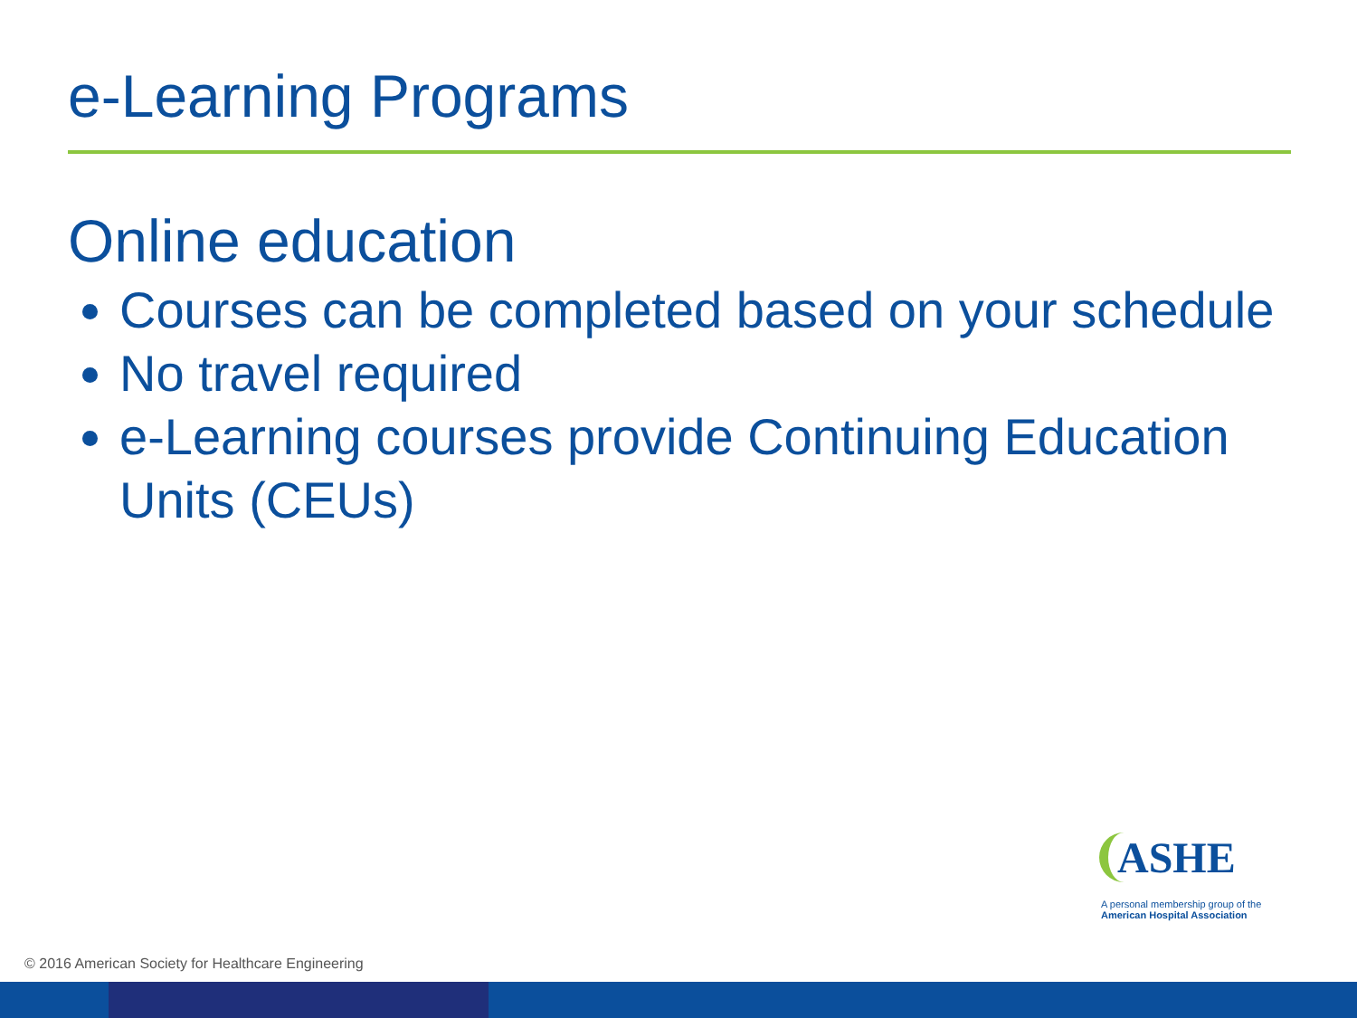e-Learning Programs
Online education
Courses can be completed based on your schedule
No travel required
e-Learning courses provide Continuing Education Units (CEUs)
ASHE
A personal membership group of the
American Hospital Association
© 2016 American Society for Healthcare Engineering